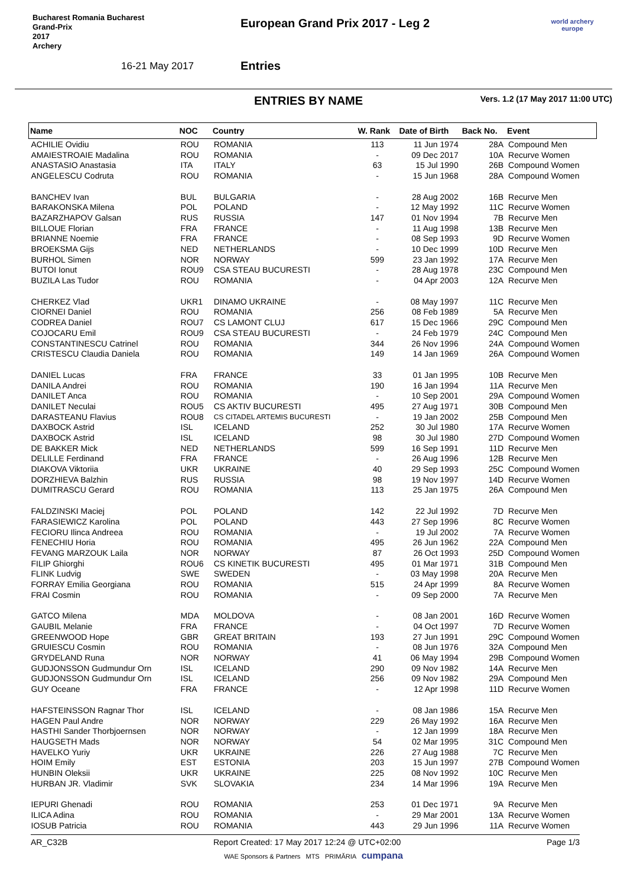Bucharest Romania Bucharest
Grand-Prix
2017
Archery
European Grand Prix 2017 - Leg 2
16-21 May 2017 Entries
world archery
europe
ENTRIES BY NAME
Vers. 1.2 (17 May 2017 11:00 UTC)
| Name | NOC | Country | W. Rank | Date of Birth | Back No. | Event |
| --- | --- | --- | --- | --- | --- | --- |
| ACHILIE Ovidiu | ROU | ROMANIA | 113 | 11 Jun 1974 | 28A | Compound Men |
| AMAIESTROAIE Madalina | ROU | ROMANIA | - | 09 Dec 2017 | 10A | Recurve Women |
| ANASTASIO Anastasia | ITA | ITALY | 63 | 15 Jul 1990 | 26B | Compound Women |
| ANGELESCU Codruta | ROU | ROMANIA | - | 15 Jun 1968 | 28A | Compound Women |
| BANCHEV Ivan | BUL | BULGARIA | - | 28 Aug 2002 | 16B | Recurve Men |
| BARAKONSKA Milena | POL | POLAND | - | 12 May 1992 | 11C | Recurve Women |
| BAZARZHAPOV Galsan | RUS | RUSSIA | 147 | 01 Nov 1994 | 7B | Recurve Men |
| BILLOUE Florian | FRA | FRANCE | - | 11 Aug 1998 | 13B | Recurve Men |
| BRIANNE Noemie | FRA | FRANCE | - | 08 Sep 1993 | 9D | Recurve Women |
| BROEKSMA Gijs | NED | NETHERLANDS | - | 10 Dec 1999 | 10D | Recurve Men |
| BURHOL Simen | NOR | NORWAY | 599 | 23 Jan 1992 | 17A | Recurve Men |
| BUTOI Ionut | ROU9 | CSA STEAU BUCURESTI | - | 28 Aug 1978 | 23C | Compound Men |
| BUZILA Las Tudor | ROU | ROMANIA | - | 04 Apr 2003 | 12A | Recurve Men |
| CHERKEZ Vlad | UKR1 | DINAMO UKRAINE | - | 08 May 1997 | 11C | Recurve Men |
| CIORNEI Daniel | ROU | ROMANIA | 256 | 08 Feb 1989 | 5A | Recurve Men |
| CODREA Daniel | ROU7 | CS LAMONT CLUJ | 617 | 15 Dec 1966 | 29C | Compound Men |
| COJOCARU Emil | ROU9 | CSA STEAU BUCURESTI | - | 24 Feb 1979 | 24C | Compound Men |
| CONSTANTINESCU Catrinel | ROU | ROMANIA | 344 | 26 Nov 1996 | 24A | Compound Women |
| CRISTESCU Claudia Daniela | ROU | ROMANIA | 149 | 14 Jan 1969 | 26A | Compound Women |
| DANIEL Lucas | FRA | FRANCE | 33 | 01 Jan 1995 | 10B | Recurve Men |
| DANILA Andrei | ROU | ROMANIA | 190 | 16 Jan 1994 | 11A | Recurve Men |
| DANILET Anca | ROU | ROMANIA | - | 10 Sep 2001 | 29A | Compound Women |
| DANILET Neculai | ROU5 | CS AKTIV BUCURESTI | 495 | 27 Aug 1971 | 30B | Compound Men |
| DARASTEANU Flavius | ROU8 | CS CITADEL ARTEMIS BUCURESTI | - | 19 Jan 2002 | 25B | Compound Men |
| DAXBOCK Astrid | ISL | ICELAND | 252 | 30 Jul 1980 | 17A | Recurve Women |
| DAXBOCK Astrid | ISL | ICELAND | 98 | 30 Jul 1980 | 27D | Compound Women |
| DE BAKKER Mick | NED | NETHERLANDS | 599 | 16 Sep 1991 | 11D | Recurve Men |
| DELILLE Ferdinand | FRA | FRANCE | - | 26 Aug 1996 | 12B | Recurve Men |
| DIAKOVA Viktoriia | UKR | UKRAINE | 40 | 29 Sep 1993 | 25C | Compound Women |
| DORZHIEVA Balzhin | RUS | RUSSIA | 98 | 19 Nov 1997 | 14D | Recurve Women |
| DUMITRASCU Gerard | ROU | ROMANIA | 113 | 25 Jan 1975 | 26A | Compound Men |
| FALDZINSKI Maciej | POL | POLAND | 142 | 22 Jul 1992 | 7D | Recurve Men |
| FARASIEWICZ Karolina | POL | POLAND | 443 | 27 Sep 1996 | 8C | Recurve Women |
| FECIORU Ilinca Andreea | ROU | ROMANIA | - | 19 Jul 2002 | 7A | Recurve Women |
| FENECHIU Horia | ROU | ROMANIA | 495 | 26 Jun 1962 | 22A | Compound Men |
| FEVANG MARZOUK Laila | NOR | NORWAY | 87 | 26 Oct 1993 | 25D | Compound Women |
| FILIP Ghiorghi | ROU6 | CS KINETIK BUCURESTI | 495 | 01 Mar 1971 | 31B | Compound Men |
| FLINK Ludvig | SWE | SWEDEN | - | 03 May 1998 | 20A | Recurve Men |
| FORRAY Emilia Georgiana | ROU | ROMANIA | 515 | 24 Apr 1999 | 8A | Recurve Women |
| FRAI Cosmin | ROU | ROMANIA | - | 09 Sep 2000 | 7A | Recurve Men |
| GATCO Milena | MDA | MOLDOVA | - | 08 Jan 2001 | 16D | Recurve Women |
| GAUBIL Melanie | FRA | FRANCE | - | 04 Oct 1997 | 7D | Recurve Women |
| GREENWOOD Hope | GBR | GREAT BRITAIN | 193 | 27 Jun 1991 | 29C | Compound Women |
| GRUIESCU Cosmin | ROU | ROMANIA | - | 08 Jun 1976 | 32A | Compound Men |
| GRYDELAND Runa | NOR | NORWAY | 41 | 06 May 1994 | 29B | Compound Women |
| GUDJONSSON Gudmundur Orn | ISL | ICELAND | 290 | 09 Nov 1982 | 14A | Recurve Men |
| GUDJONSSON Gudmundur Orn | ISL | ICELAND | 256 | 09 Nov 1982 | 29A | Compound Men |
| GUY Oceane | FRA | FRANCE | - | 12 Apr 1998 | 11D | Recurve Women |
| HAFSTEINSSON Ragnar Thor | ISL | ICELAND | - | 08 Jan 1986 | 15A | Recurve Men |
| HAGEN Paul Andre | NOR | NORWAY | 229 | 26 May 1992 | 16A | Recurve Men |
| HASTHI Sander Thorbjoernsen | NOR | NORWAY | - | 12 Jan 1999 | 18A | Recurve Men |
| HAUGSETH Mads | NOR | NORWAY | 54 | 02 Mar 1995 | 31C | Compound Men |
| HAVELKO Yuriy | UKR | UKRAINE | 226 | 27 Aug 1988 | 7C | Recurve Men |
| HOIM Emily | EST | ESTONIA | 203 | 15 Jun 1997 | 27B | Compound Women |
| HUNBIN Oleksii | UKR | UKRAINE | 225 | 08 Nov 1992 | 10C | Recurve Men |
| HURBAN JR. Vladimir | SVK | SLOVAKIA | 234 | 14 Mar 1996 | 19A | Recurve Men |
| IEPURI Ghenadi | ROU | ROMANIA | 253 | 01 Dec 1971 | 9A | Recurve Men |
| ILICA Adina | ROU | ROMANIA | - | 29 Mar 2001 | 13A | Recurve Women |
| IOSUB Patricia | ROU | ROMANIA | 443 | 29 Jun 1996 | 11A | Recurve Women |
AR_C32B Report Created: 17 May 2017 12:24 @ UTC+02:00 Page 1/3
WAE Sponsors & Partners MTS PRIMĂRIA cumpana